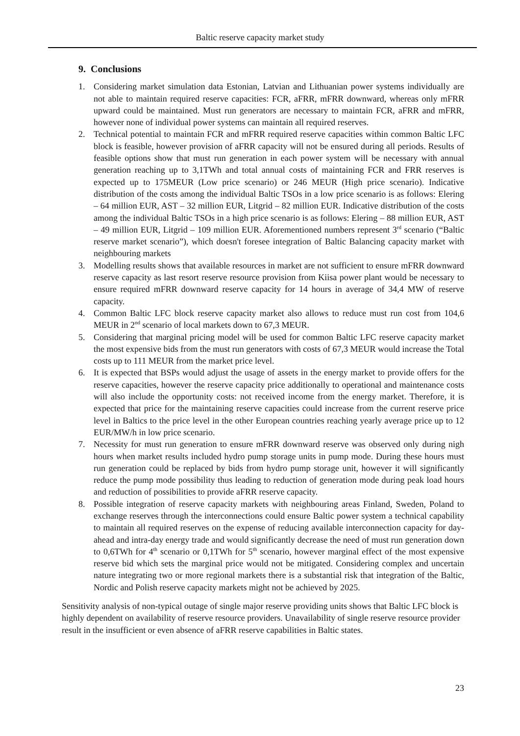Baltic reserve capacity market study
9. Conclusions
1. Considering market simulation data Estonian, Latvian and Lithuanian power systems individually are not able to maintain required reserve capacities: FCR, aFRR, mFRR downward, whereas only mFRR upward could be maintained. Must run generators are necessary to maintain FCR, aFRR and mFRR, however none of individual power systems can maintain all required reserves.
2. Technical potential to maintain FCR and mFRR required reserve capacities within common Baltic LFC block is feasible, however provision of aFRR capacity will not be ensured during all periods. Results of feasible options show that must run generation in each power system will be necessary with annual generation reaching up to 3,1TWh and total annual costs of maintaining FCR and FRR reserves is expected up to 175MEUR (Low price scenario) or 246 MEUR (High price scenario). Indicative distribution of the costs among the individual Baltic TSOs in a low price scenario is as follows: Elering – 64 million EUR, AST – 32 million EUR, Litgrid – 82 million EUR. Indicative distribution of the costs among the individual Baltic TSOs in a high price scenario is as follows: Elering – 88 million EUR, AST – 49 million EUR, Litgrid – 109 million EUR. Aforementioned numbers represent 3<sup>rd</sup> scenario (“Baltic reserve market scenario”), which doesn't foresee integration of Baltic Balancing capacity market with neighbouring markets
3. Modelling results shows that available resources in market are not sufficient to ensure mFRR downward reserve capacity as last resort reserve resource provision from Kiisa power plant would be necessary to ensure required mFRR downward reserve capacity for 14 hours in average of 34,4 MW of reserve capacity.
4. Common Baltic LFC block reserve capacity market also allows to reduce must run cost from 104,6 MEUR in 2<sup>nd</sup> scenario of local markets down to 67,3 MEUR.
5. Considering that marginal pricing model will be used for common Baltic LFC reserve capacity market the most expensive bids from the must run generators with costs of 67,3 MEUR would increase the Total costs up to 111 MEUR from the market price level.
6. It is expected that BSPs would adjust the usage of assets in the energy market to provide offers for the reserve capacities, however the reserve capacity price additionally to operational and maintenance costs will also include the opportunity costs: not received income from the energy market. Therefore, it is expected that price for the maintaining reserve capacities could increase from the current reserve price level in Baltics to the price level in the other European countries reaching yearly average price up to 12 EUR/MW/h in low price scenario.
7. Necessity for must run generation to ensure mFRR downward reserve was observed only during nigh hours when market results included hydro pump storage units in pump mode. During these hours must run generation could be replaced by bids from hydro pump storage unit, however it will significantly reduce the pump mode possibility thus leading to reduction of generation mode during peak load hours and reduction of possibilities to provide aFRR reserve capacity.
8. Possible integration of reserve capacity markets with neighbouring areas Finland, Sweden, Poland to exchange reserves through the interconnections could ensure Baltic power system a technical capability to maintain all required reserves on the expense of reducing available interconnection capacity for day-ahead and intra-day energy trade and would significantly decrease the need of must run generation down to 0,6TWh for 4<sup>th</sup> scenario or 0,1TWh for 5<sup>th</sup> scenario, however marginal effect of the most expensive reserve bid which sets the marginal price would not be mitigated. Considering complex and uncertain nature integrating two or more regional markets there is a substantial risk that integration of the Baltic, Nordic and Polish reserve capacity markets might not be achieved by 2025.
Sensitivity analysis of non-typical outage of single major reserve providing units shows that Baltic LFC block is highly dependent on availability of reserve resource providers. Unavailability of single reserve resource provider result in the insufficient or even absence of aFRR reserve capabilities in Baltic states.
23